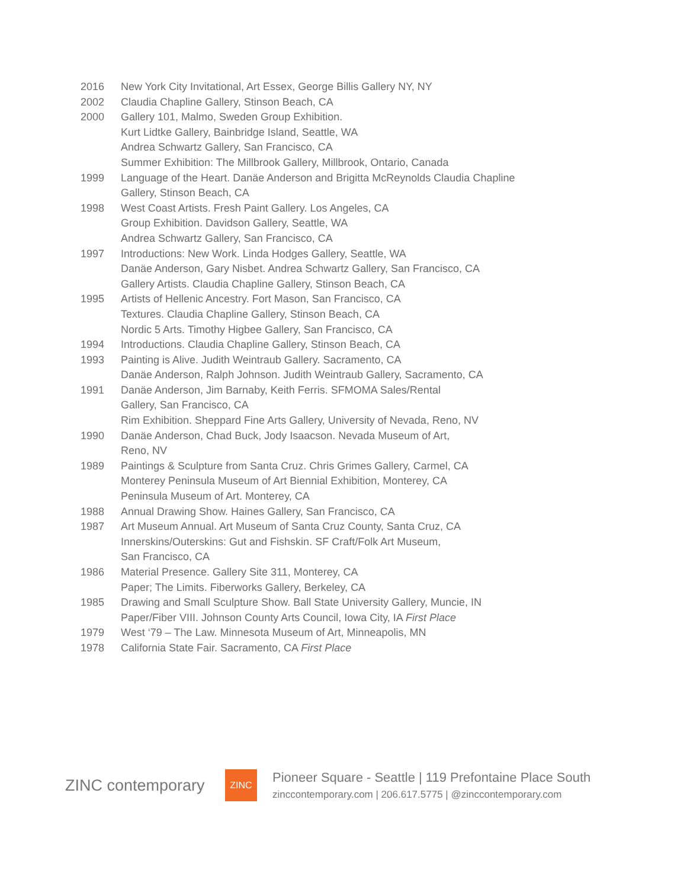2016 New York City Invitational, Art Essex, George Billis Gallery NY, NY
2002 Claudia Chapline Gallery, Stinson Beach, CA
2000 Gallery 101, Malmo, Sweden Group Exhibition.
Kurt Lidtke Gallery, Bainbridge Island, Seattle, WA
Andrea Schwartz Gallery, San Francisco, CA
Summer Exhibition: The Millbrook Gallery, Millbrook, Ontario, Canada
1999 Language of the Heart. Danäe Anderson and Brigitta McReynolds Claudia Chapline Gallery, Stinson Beach, CA
1998 West Coast Artists. Fresh Paint Gallery. Los Angeles, CA
Group Exhibition. Davidson Gallery, Seattle, WA
Andrea Schwartz Gallery, San Francisco, CA
1997 Introductions: New Work. Linda Hodges Gallery, Seattle, WA
Danäe Anderson, Gary Nisbet. Andrea Schwartz Gallery, San Francisco, CA
Gallery Artists. Claudia Chapline Gallery, Stinson Beach, CA
1995 Artists of Hellenic Ancestry. Fort Mason, San Francisco, CA
Textures. Claudia Chapline Gallery, Stinson Beach, CA
Nordic 5 Arts. Timothy Higbee Gallery, San Francisco, CA
1994 Introductions. Claudia Chapline Gallery, Stinson Beach, CA
1993 Painting is Alive. Judith Weintraub Gallery. Sacramento, CA
Danäe Anderson, Ralph Johnson. Judith Weintraub Gallery, Sacramento, CA
1991 Danäe Anderson, Jim Barnaby, Keith Ferris. SFMOMA Sales/Rental
Gallery, San Francisco, CA
Rim Exhibition. Sheppard Fine Arts Gallery, University of Nevada, Reno, NV
1990 Danäe Anderson, Chad Buck, Jody Isaacson. Nevada Museum of Art,
Reno, NV
1989 Paintings & Sculpture from Santa Cruz. Chris Grimes Gallery, Carmel, CA
Monterey Peninsula Museum of Art Biennial Exhibition, Monterey, CA
Peninsula Museum of Art. Monterey, CA
1988 Annual Drawing Show. Haines Gallery, San Francisco, CA
1987 Art Museum Annual. Art Museum of Santa Cruz County, Santa Cruz, CA
Innerskins/Outerskins: Gut and Fishskin. SF Craft/Folk Art Museum,
San Francisco, CA
1986 Material Presence. Gallery Site 311, Monterey, CA
Paper; The Limits. Fiberworks Gallery, Berkeley, CA
1985 Drawing and Small Sculpture Show. Ball State University Gallery, Muncie, IN
Paper/Fiber VIII. Johnson County Arts Council, Iowa City, IA First Place
1979 West ‘79 – The Law. Minnesota Museum of Art, Minneapolis, MN
1978 California State Fair. Sacramento, CA First Place
ZINC contemporary
ZINC
Pioneer Square - Seattle | 119 Prefontaine Place South
zinccontemporary.com | 206.617.5775 | @zinccontemporary.com